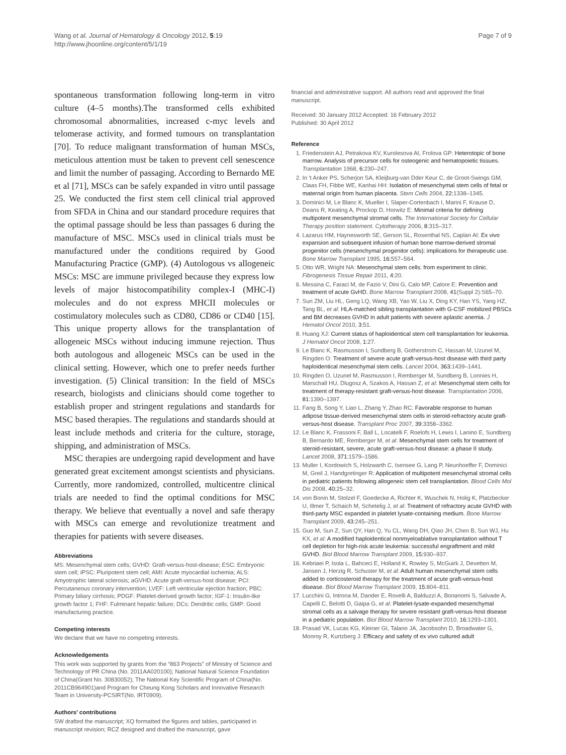Wang et al. Journal of Hematology & Oncology 2012, 5:19
http://www.jhoonline.org/content/5/1/19
Page 7 of 9
spontaneous transformation following long-term in vitro culture (4–5 months).The transformed cells exhibited chromosomal abnormalities, increased c-myc levels and telomerase activity, and formed tumours on transplantation [70]. To reduce malignant transformation of human MSCs, meticulous attention must be taken to prevent cell senescence and limit the number of passaging. According to Bernardo ME et al [71], MSCs can be safely expanded in vitro until passage 25. We conducted the first stem cell clinical trial approved from SFDA in China and our standard procedure requires that the optimal passage should be less than passages 6 during the manufacture of MSC. MSCs used in clinical trials must be manufactured under the conditions required by Good Manufacturing Practice (GMP). (4) Autologous vs allogeneic MSCs: MSC are immune privileged because they express low levels of major histocompatibility complex-I (MHC-I) molecules and do not express MHCII molecules or costimulatory molecules such as CD80, CD86 or CD40 [15]. This unique property allows for the transplantation of allogeneic MSCs without inducing immune rejection. Thus both autologous and allogeneic MSCs can be used in the clinical setting. However, which one to prefer needs further investigation. (5) Clinical transition: In the field of MSCs research, biologists and clinicians should come together to establish proper and stringent regulations and standards for MSC based therapies. The regulations and standards should at least include methods and criteria for the culture, storage, shipping, and administration of MSCs.
MSC therapies are undergoing rapid development and have generated great excitement amongst scientists and physicians. Currently, more randomized, controlled, multicentre clinical trials are needed to find the optimal conditions for MSC therapy. We believe that eventually a novel and safe therapy with MSCs can emerge and revolutionize treatment and therapies for patients with severe diseases.
Abbreviations
MS: Mesenchymal stem cells; GVHD: Graft-versus-host-disease; ESC: Embryonic stem cell; iPSC: Pluripotent stem cell; AMI: Acute myocardial ischemia; ALS: Amyotrophic lateral sclerosis; aGVHD: Acute graft-versus-host disease; PCI: Percutaneous coronary intervention; LVEF: Left ventricular ejection fraction; PBC: Primary biliary cirrhosis; PDGF: Platelet-derived growth factor; IGF-1: Insulin-like growth factor 1; FHF: Fulminant hepatic failure; DCs: Dendritic cells; GMP: Good manufacturing practice.
Competing interests
We declare that we have no competing interests.
Acknowledgements
This work was supported by grants from the “863 Projects” of Ministry of Science and Technology of PR China (No. 2011AA020100); National Natural Science Foundation of China(Grant No. 30830052); The National Key Scientific Program of China(No. 2011CB964901)and Program for Cheung Kong Scholars and Innovative Research Team in University-PCSIRT(No. IRT0909).
Authors’ contributions
SW drafted the manuscript; XQ formatted the figures and tables, participated in manuscript revision; RCZ designed and drafted the manuscript, gave
financial and administrative support. All authors read and approved the final manuscript.
Received: 30 January 2012 Accepted: 16 February 2012
Published: 30 April 2012
Reference
1. Friedenstein AJ, Petrakova KV, Kurolesova AI, Frolova GP: Heterotopic of bone marrow. Analysis of precursor cells for osteogenic and hematopoietic tissues. Transplantation 1968, 6: 230–247.
2. In 't Anker PS, Scherjon SA, Kleijburg-van Dder Keur C, de Groot-Swings GM, Claas FH, Fibbe WE, Kanhai HH: Isolation of mesenchymal stem cells of fetal or maternal origin from human placenta. Stem Cells 2004, 22: 1338–1345.
3. Dominici M, Le Blanc K, Mueller I, Slaper-Cortenbach I, Marini F, Krause D, Deans R, Keating A, Prockop D, Horwitz E: Minimal criteria for defining multipotent mesenchymal stromal cells. The International Society for Cellular Therapy position statement. Cytotherapy 2006, 8: 315–317.
4. Lazarus HM, Haynesworth SE, Gerson SL, Rosenthal NS, Caplan AI: Ex vivo expansion and subsequent infusion of human bone marrow-derived stromal progenitor cells (mesenchymal progenitor cells): implications for therapeutic use. Bone Marrow Transplant 1995, 16: 557–564.
5. Otto WR, Wright NA: Mesenchymal stem cells: from experiment to clinic. Fibrogenesis Tissue Repair 2011, 4: 20.
6. Messina C, Faraci M, de Fazio V, Dini G, Calo MP, Calore E: Prevention and treatment of acute GvHD. Bone Marrow Transplant 2008, 41(Suppl 2):S65–70.
7. Sun ZM, Liu HL, Geng LQ, Wang XB, Yao W, Liu X, Ding KY, Han YS, Yang HZ, Tang BL, et al: HLA-matched sibling transplantation with G-CSF mobilized PBSCs and BM decreases GVHD in adult patients with severe aplastic anemia. J Hematol Oncol 2010, 3: 51.
8. Huang XJ: Current status of haploidentical stem cell transplantation for leukemia. J Hematol Oncol 2008, 1: 27.
9. Le Blanc K, Rasmusson I, Sundberg B, Gotherstrom C, Hassan M, Uzunel M, Ringden O: Treatment of severe acute graft-versus-host disease with third party haploidentical mesenchymal stem cells. Lancet 2004, 363: 1439–1441.
10. Ringden O, Uzunel M, Rasmusson I, Remberger M, Sundberg B, Lonnies H, Marschall HU, Dlugosz A, Szakos A, Hassan Z, et al: Mesenchymal stem cells for treatment of therapy-resistant graft-versus-host disease. Transplantation 2006, 81: 1390–1397.
11. Fang B, Song Y, Liao L, Zhang Y, Zhao RC: Favorable response to human adipose tissue-derived mesenchymal stem cells in steroid-refractory acute graft-versus-host disease. Transplant Proc 2007, 39: 3358–3362.
12. Le Blanc K, Frassoni F, Ball L, Locatelli F, Roelofs H, Lewis I, Lanino E, Sundberg B, Bernardo ME, Remberger M, et al: Mesenchymal stem cells for treatment of steroid-resistant, severe, acute graft-versus-host disease: a phase II study. Lancet 2008, 371: 1579–1586.
13. Muller I, Kordowich S, Holzwarth C, Isensee G, Lang P, Neunhoeffer F, Dominici M, Greil J, Handgretinger R: Application of multipotent mesenchymal stromal cells in pediatric patients following allogeneic stem cell transplantation. Blood Cells Mol Dis 2008, 40: 25–32.
14. von Bonin M, Stolzel F, Goedecke A, Richter K, Wuschek N, Holig K, Platzbecker U, Illmer T, Schaich M, Schetelig J, et al: Treatment of refractory acute GVHD with third-party MSC expanded in platelet lysate-containing medium. Bone Marrow Transplant 2009, 43: 245–251.
15. Guo M, Sun Z, Sun QY, Han Q, Yu CL, Wang DH, Qiao JH, Chen B, Sun WJ, Hu KX, et al: A modified haploidentical nonmyeloablative transplantation without T cell depletion for high-risk acute leukemia: successful engraftment and mild GVHD. Biol Blood Marrow Transplant 2009, 15: 930–937.
16. Kebriaei P, Isola L, Bahceci E, Holland K, Rowley S, McGuirk J, Devetten M, Jansen J, Herzig R, Schuster M, et al: Adult human mesenchymal stem cells added to corticosteroid therapy for the treatment of acute graft-versus-host disease. Biol Blood Marrow Transplant 2009, 15: 804–811.
17. Lucchini G, Introna M, Dander E, Rovelli A, Balduzzi A, Bonanomi S, Salvade A, Capelli C, Belotti D, Gaipa G, et al: Platelet-lysate-expanded mesenchymal stromal cells as a salvage therapy for severe resistant graft-versus-host disease in a pediatric population. Biol Blood Marrow Transplant 2010, 16: 1293–1301.
18. Prasad VK, Lucas KG, Kleiner GI, Talano JA, Jacobsohn D, Broadwater G, Monroy R, Kurtzberg J: Efficacy and safety of ex vivo cultured adult